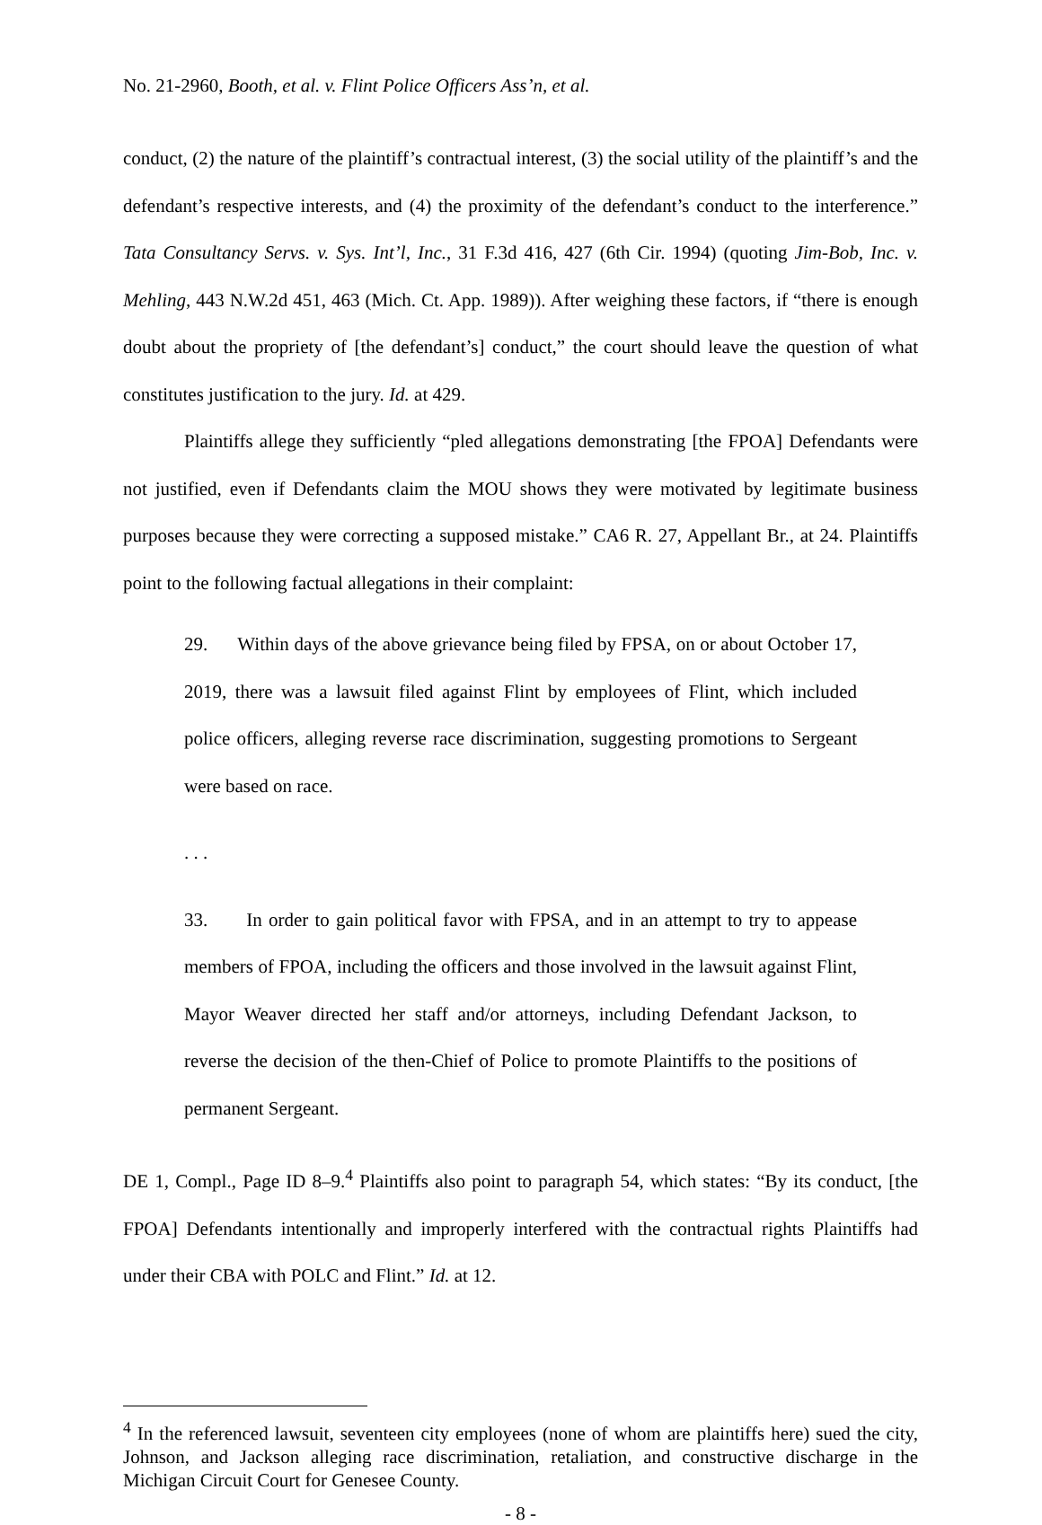No. 21-2960, Booth, et al. v. Flint Police Officers Ass’n, et al.
conduct, (2) the nature of the plaintiff’s contractual interest, (3) the social utility of the plaintiff’s and the defendant’s respective interests, and (4) the proximity of the defendant’s conduct to the interference.” Tata Consultancy Servs. v. Sys. Int’l, Inc., 31 F.3d 416, 427 (6th Cir. 1994) (quoting Jim-Bob, Inc. v. Mehling, 443 N.W.2d 451, 463 (Mich. Ct. App. 1989)). After weighing these factors, if “there is enough doubt about the propriety of [the defendant’s] conduct,” the court should leave the question of what constitutes justification to the jury. Id. at 429.
Plaintiffs allege they sufficiently “pled allegations demonstrating [the FPOA] Defendants were not justified, even if Defendants claim the MOU shows they were motivated by legitimate business purposes because they were correcting a supposed mistake.” CA6 R. 27, Appellant Br., at 24. Plaintiffs point to the following factual allegations in their complaint:
29. Within days of the above grievance being filed by FPSA, on or about October 17, 2019, there was a lawsuit filed against Flint by employees of Flint, which included police officers, alleging reverse race discrimination, suggesting promotions to Sergeant were based on race.
. . .
33. In order to gain political favor with FPSA, and in an attempt to try to appease members of FPOA, including the officers and those involved in the lawsuit against Flint, Mayor Weaver directed her staff and/or attorneys, including Defendant Jackson, to reverse the decision of the then-Chief of Police to promote Plaintiffs to the positions of permanent Sergeant.
DE 1, Compl., Page ID 8–9.<sup>4</sup> Plaintiffs also point to paragraph 54, which states: “By its conduct, [the FPOA] Defendants intentionally and improperly interfered with the contractual rights Plaintiffs had under their CBA with POLC and Flint.” Id. at 12.
<sup>4</sup> In the referenced lawsuit, seventeen city employees (none of whom are plaintiffs here) sued the city, Johnson, and Jackson alleging race discrimination, retaliation, and constructive discharge in the Michigan Circuit Court for Genesee County.
- 8 -